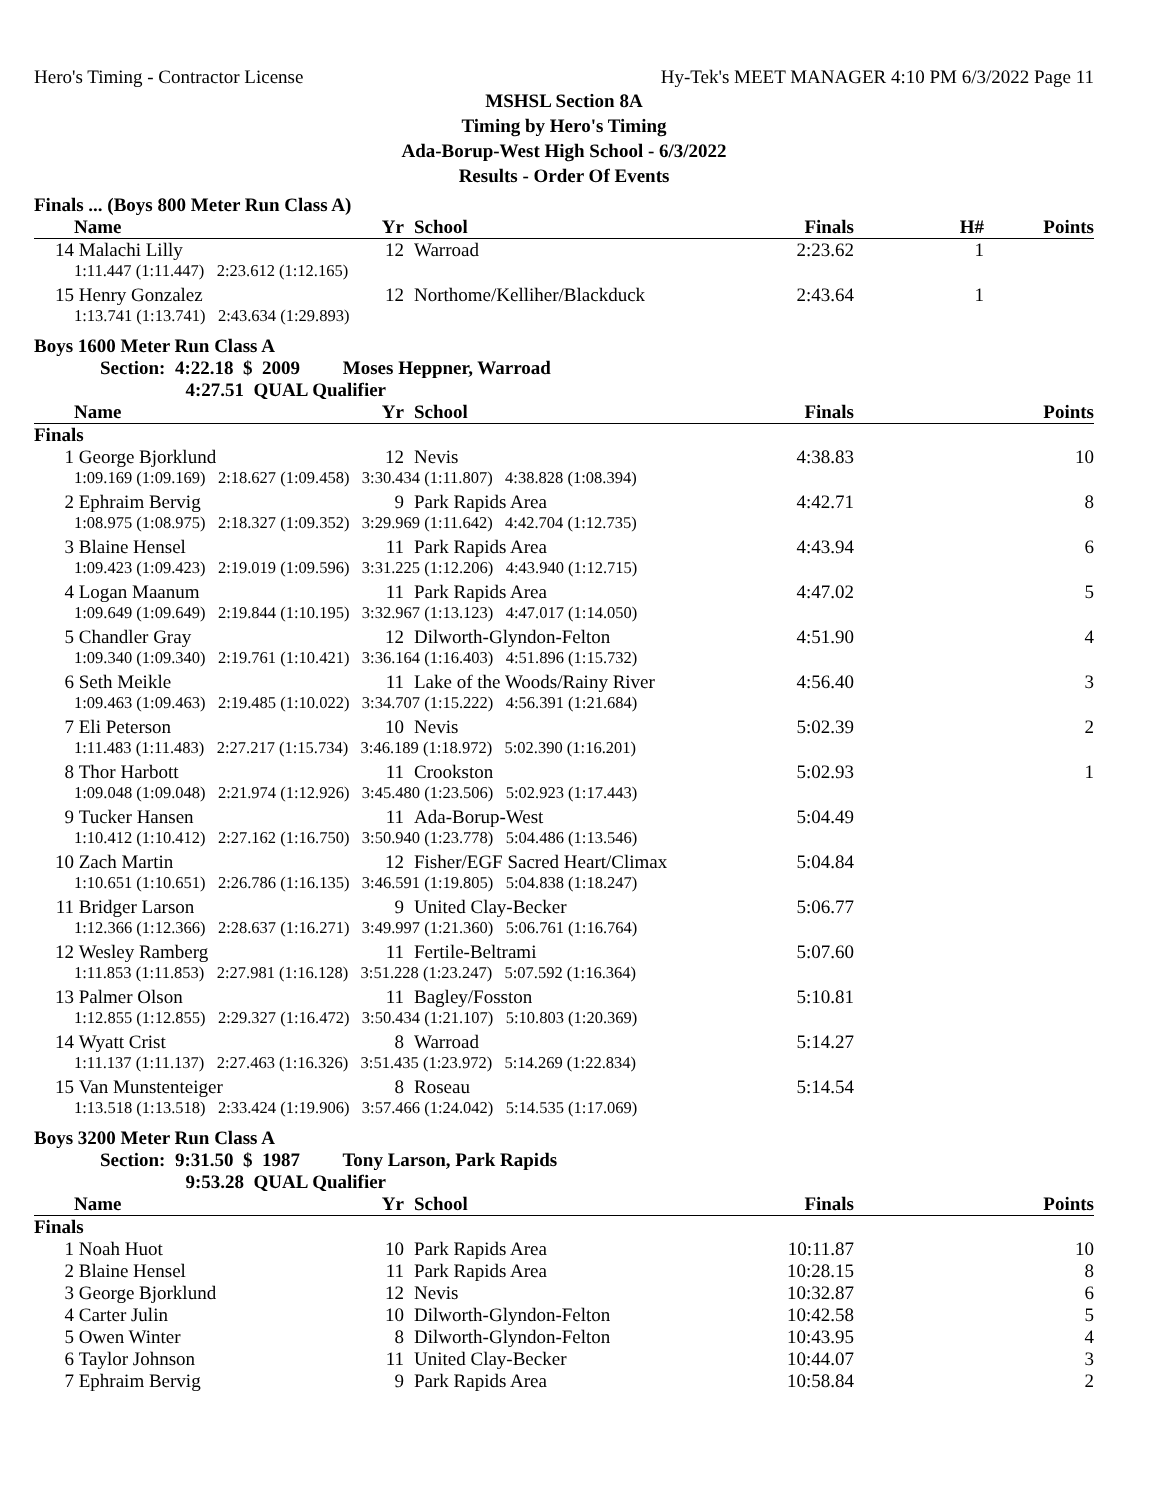Hero's Timing - Contractor License Hy-Tek's MEET MANAGER 4:10 PM 6/3/2022 Page 11
MSHSL Section 8A
Timing by Hero's Timing
Ada-Borup-West High School - 6/3/2022
Results - Order Of Events
Finals ... (Boys 800 Meter Run Class A)
| | Name | Yr | School | Finals | H# | Points |
| --- | --- | --- | --- | --- | --- | --- |
| 14 | Malachi Lilly | 12 | Warroad | 2:23.62 | 1 | |
| | 1:11.447 (1:11.447) 2:23.612 (1:12.165) | | | | | |
| 15 | Henry Gonzalez | 12 | Northome/Kelliher/Blackduck | 2:43.64 | 1 | |
| | 1:13.741 (1:13.741) 2:43.634 (1:29.893) | | | | | |
Boys 1600 Meter Run Class A
Section: 4:22.18 $ 2009 Moses Heppner, Warroad
4:27.51 QUAL Qualifier
| | Name | Yr | School | Finals | Points |
| --- | --- | --- | --- | --- | --- |
| Finals | | | | | |
| 1 | George Bjorklund | 12 | Nevis | 4:38.83 | 10 |
| | 1:09.169 (1:09.169) 2:18.627 (1:09.458) 3:30.434 (1:11.807) 4:38.828 (1:08.394) | | | | |
| 2 | Ephraim Bervig | 9 | Park Rapids Area | 4:42.71 | 8 |
| | 1:08.975 (1:08.975) 2:18.327 (1:09.352) 3:29.969 (1:11.642) 4:42.704 (1:12.735) | | | | |
| 3 | Blaine Hensel | 11 | Park Rapids Area | 4:43.94 | 6 |
| | 1:09.423 (1:09.423) 2:19.019 (1:09.596) 3:31.225 (1:12.206) 4:43.940 (1:12.715) | | | | |
| 4 | Logan Maanum | 11 | Park Rapids Area | 4:47.02 | 5 |
| | 1:09.649 (1:09.649) 2:19.844 (1:10.195) 3:32.967 (1:13.123) 4:47.017 (1:14.050) | | | | |
| 5 | Chandler Gray | 12 | Dilworth-Glyndon-Felton | 4:51.90 | 4 |
| | 1:09.340 (1:09.340) 2:19.761 (1:10.421) 3:36.164 (1:16.403) 4:51.896 (1:15.732) | | | | |
| 6 | Seth Meikle | 11 | Lake of the Woods/Rainy River | 4:56.40 | 3 |
| | 1:09.463 (1:09.463) 2:19.485 (1:10.022) 3:34.707 (1:15.222) 4:56.391 (1:21.684) | | | | |
| 7 | Eli Peterson | 10 | Nevis | 5:02.39 | 2 |
| | 1:11.483 (1:11.483) 2:27.217 (1:15.734) 3:46.189 (1:18.972) 5:02.390 (1:16.201) | | | | |
| 8 | Thor Harbott | 11 | Crookston | 5:02.93 | 1 |
| | 1:09.048 (1:09.048) 2:21.974 (1:12.926) 3:45.480 (1:23.506) 5:02.923 (1:17.443) | | | | |
| 9 | Tucker Hansen | 11 | Ada-Borup-West | 5:04.49 | |
| | 1:10.412 (1:10.412) 2:27.162 (1:16.750) 3:50.940 (1:23.778) 5:04.486 (1:13.546) | | | | |
| 10 | Zach Martin | 12 | Fisher/EGF Sacred Heart/Climax | 5:04.84 | |
| | 1:10.651 (1:10.651) 2:26.786 (1:16.135) 3:46.591 (1:19.805) 5:04.838 (1:18.247) | | | | |
| 11 | Bridger Larson | 9 | United Clay-Becker | 5:06.77 | |
| | 1:12.366 (1:12.366) 2:28.637 (1:16.271) 3:49.997 (1:21.360) 5:06.761 (1:16.764) | | | | |
| 12 | Wesley Ramberg | 11 | Fertile-Beltrami | 5:07.60 | |
| | 1:11.853 (1:11.853) 2:27.981 (1:16.128) 3:51.228 (1:23.247) 5:07.592 (1:16.364) | | | | |
| 13 | Palmer Olson | 11 | Bagley/Fosston | 5:10.81 | |
| | 1:12.855 (1:12.855) 2:29.327 (1:16.472) 3:50.434 (1:21.107) 5:10.803 (1:20.369) | | | | |
| 14 | Wyatt Crist | 8 | Warroad | 5:14.27 | |
| | 1:11.137 (1:11.137) 2:27.463 (1:16.326) 3:51.435 (1:23.972) 5:14.269 (1:22.834) | | | | |
| 15 | Van Munstenteiger | 8 | Roseau | 5:14.54 | |
| | 1:13.518 (1:13.518) 2:33.424 (1:19.906) 3:57.466 (1:24.042) 5:14.535 (1:17.069) | | | | |
Boys 3200 Meter Run Class A
Section: 9:31.50 $ 1987 Tony Larson, Park Rapids
9:53.28 QUAL Qualifier
| | Name | Yr | School | Finals | Points |
| --- | --- | --- | --- | --- | --- |
| Finals | | | | | |
| 1 | Noah Huot | 10 | Park Rapids Area | 10:11.87 | 10 |
| 2 | Blaine Hensel | 11 | Park Rapids Area | 10:28.15 | 8 |
| 3 | George Bjorklund | 12 | Nevis | 10:32.87 | 6 |
| 4 | Carter Julin | 10 | Dilworth-Glyndon-Felton | 10:42.58 | 5 |
| 5 | Owen Winter | 8 | Dilworth-Glyndon-Felton | 10:43.95 | 4 |
| 6 | Taylor Johnson | 11 | United Clay-Becker | 10:44.07 | 3 |
| 7 | Ephraim Bervig | 9 | Park Rapids Area | 10:58.84 | 2 |